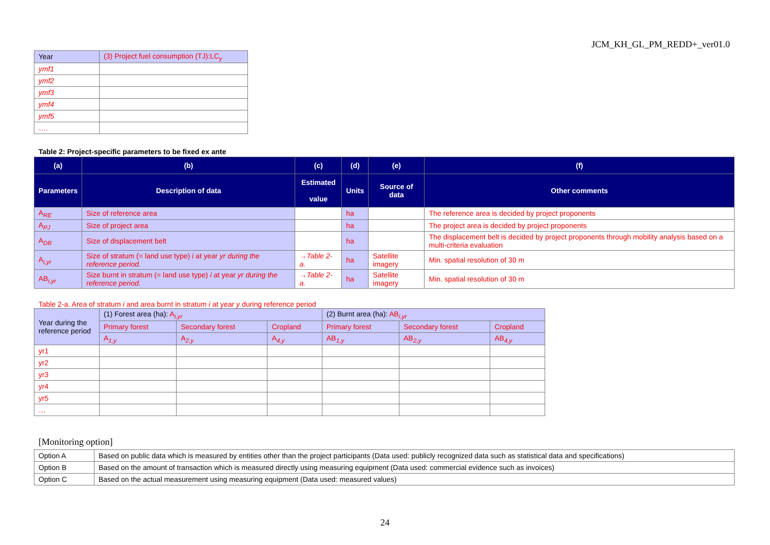JCM_KH_GL_PM_REDD+_ver01.0
| Year | (3) Project fuel consumption (TJ):LC<sub>y</sub> |
| ymf1 | |
| ymf2 | |
| ymf3 | |
| ymf4 | |
| ymf5 | |
| …. | |
Table 2: Project-specific parameters to be fixed ex ante
| (a) | (b) | (c) | (d) | (e) | (f) |
| --- | --- | --- | --- | --- | --- |
| Parameters | Description of data | Estimated value | Units | Source of data | Other comments |
| A<sub>RE</sub> | Size of reference area | | ha | | The reference area is decided by project proponents |
| A<sub>PJ</sub> | Size of project area | | ha | | The project area is decided by project proponents |
| A<sub>DB</sub> | Size of displacement belt | | ha | | The displacement belt is decided by project proponents through mobility analysis based on a multi-criteria evaluation |
| A<sub>i,yr</sub> | Size of stratum (= land use type) i at year yr during the reference period. | →Table 2-a. | ha | Satellite imagery | Min. spatial resolution of 30 m |
| AB<sub>i,yr</sub> | Size burnt in stratum (= land use type) i at year yr during the reference period. | →Table 2-a. | ha | Satellite imagery | Min. spatial resolution of 30 m |
Table 2-a. Area of stratum i and area burnt in stratum i at year y during reference period
| Year during the reference period | (1) Forest area (ha): A<sub>i,yr</sub> | | | (2) Burnt area (ha): AB<sub>i,yr</sub> | | |
| | Primary forest | Secondary forest | Cropland | Primary forest | Secondary forest | Cropland |
| | A<sub>1,y</sub> | A<sub>2,y</sub> | A<sub>4,y</sub> | AB<sub>1,y</sub> | AB<sub>2,y</sub> | AB<sub>4,y</sub> |
| yr1 | | | | | | |
| yr2 | | | | | | |
| yr3 | | | | | | |
| yr4 | | | | | | |
| yr5 | | | | | | |
| … | | | | | | |
[Monitoring option]
| Option A | Based on public data which is measured by entities other than the project participants (Data used: publicly recognized data such as statistical data and specifications) |
| Option B | Based on the amount of transaction which is measured directly using measuring equipment (Data used: commercial evidence such as invoices) |
| Option C | Based on the actual measurement using measuring equipment (Data used: measured values) |
24